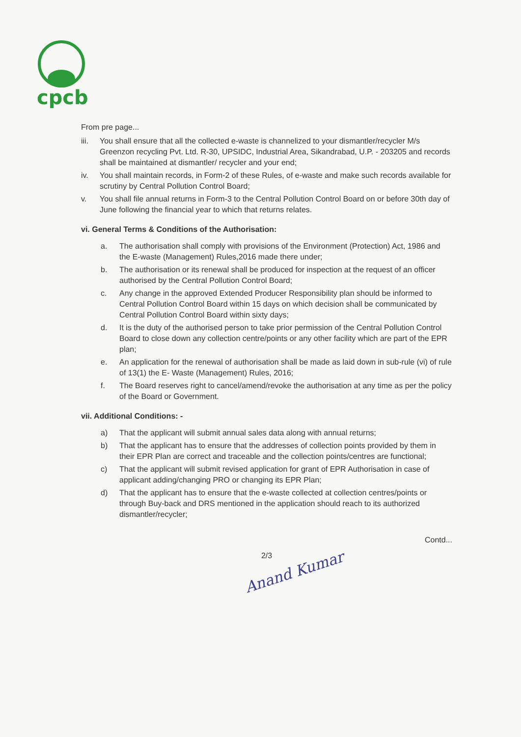cpcb
From pre page...
iii. You shall ensure that all the collected e-waste is channelized to your dismantler/recycler M/s Greenzon recycling Pvt. Ltd. R-30, UPSIDC, Industrial Area, Sikandrabad, U.P. - 203205 and records shall be maintained at dismantler/ recycler and your end;
iv. You shall maintain records, in Form-2 of these Rules, of e-waste and make such records available for scrutiny by Central Pollution Control Board;
v. You shall file annual returns in Form-3 to the Central Pollution Control Board on or before 30th day of June following the financial year to which that returns relates.
vi. General Terms & Conditions of the Authorisation:
a. The authorisation shall comply with provisions of the Environment (Protection) Act, 1986 and the E-waste (Management) Rules,2016 made there under;
b. The authorisation or its renewal shall be produced for inspection at the request of an officer authorised by the Central Pollution Control Board;
c. Any change in the approved Extended Producer Responsibility plan should be informed to Central Pollution Control Board within 15 days on which decision shall be communicated by Central Pollution Control Board within sixty days;
d. It is the duty of the authorised person to take prior permission of the Central Pollution Control Board to close down any collection centre/points or any other facility which are part of the EPR plan;
e. An application for the renewal of authorisation shall be made as laid down in sub-rule (vi) of rule of 13(1) the E- Waste (Management) Rules, 2016;
f. The Board reserves right to cancel/amend/revoke the authorisation at any time as per the policy of the Board or Government.
vii. Additional Conditions: -
a) That the applicant will submit annual sales data along with annual returns;
b) That the applicant has to ensure that the addresses of collection points provided by them in their EPR Plan are correct and traceable and the collection points/centres are functional;
c) That the applicant will submit revised application for grant of EPR Authorisation in case of applicant adding/changing PRO or changing its EPR Plan;
d) That the applicant has to ensure that the e-waste collected at collection centres/points or through Buy-back and DRS mentioned in the application should reach to its authorized dismantler/recycler;
Contd...
2/3
Anand Kumar